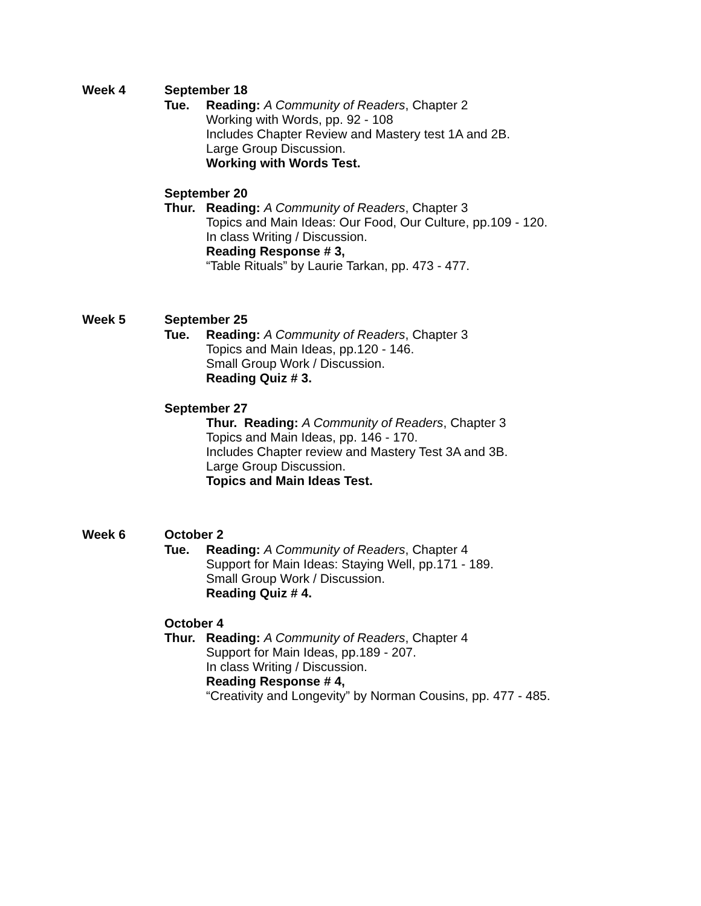Week 4 September 18
Tue. Reading: A Community of Readers, Chapter 2
Working with Words, pp. 92 - 108
Includes Chapter Review and Mastery test 1A and 2B.
Large Group Discussion.
Working with Words Test.
September 20
Thur. Reading: A Community of Readers, Chapter 3
Topics and Main Ideas: Our Food, Our Culture, pp.109 - 120.
In class Writing / Discussion.
Reading Response # 3,
“Table Rituals” by Laurie Tarkan, pp. 473 - 477.
Week 5 September 25
Tue. Reading: A Community of Readers, Chapter 3
Topics and Main Ideas, pp.120 - 146.
Small Group Work / Discussion.
Reading Quiz # 3.
September 27
Thur. Reading: A Community of Readers, Chapter 3
Topics and Main Ideas, pp. 146 - 170.
Includes Chapter review and Mastery Test 3A and 3B.
Large Group Discussion.
Topics and Main Ideas Test.
Week 6 October 2
Tue. Reading: A Community of Readers, Chapter 4
Support for Main Ideas: Staying Well, pp.171 - 189.
Small Group Work / Discussion.
Reading Quiz # 4.
October 4
Thur. Reading: A Community of Readers, Chapter 4
Support for Main Ideas, pp.189 - 207.
In class Writing / Discussion.
Reading Response # 4,
“Creativity and Longevity” by Norman Cousins, pp. 477 - 485.